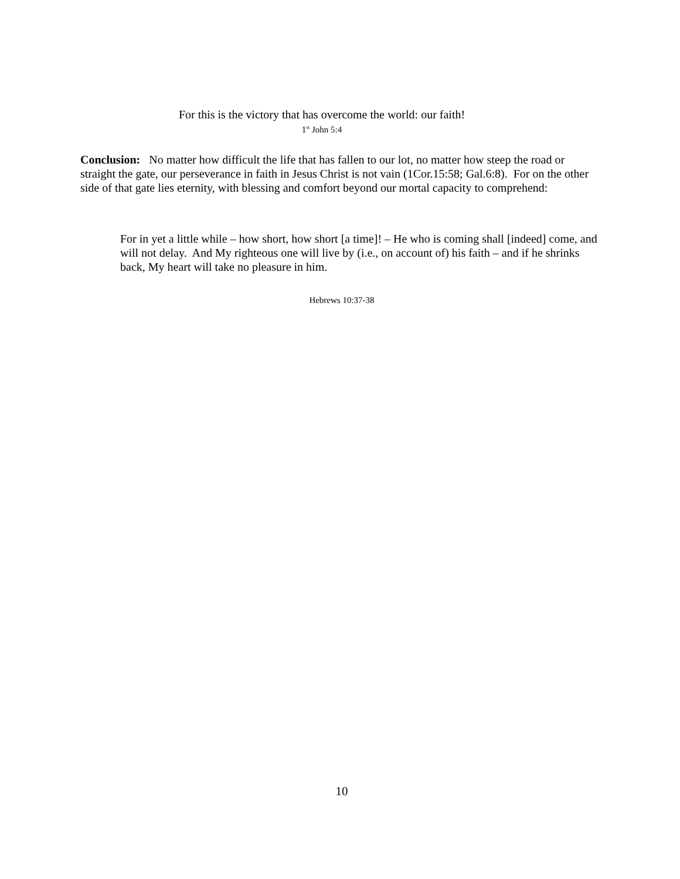For this is the victory that has overcome the world: our faith!
1<sup>st</sup> John 5:4
Conclusion: No matter how difficult the life that has fallen to our lot, no matter how steep the road or straight the gate, our perseverance in faith in Jesus Christ is not vain (1Cor.15:58; Gal.6:8). For on the other side of that gate lies eternity, with blessing and comfort beyond our mortal capacity to comprehend:
For in yet a little while – how short, how short [a time]! – He who is coming shall [indeed] come, and will not delay. And My righteous one will live by (i.e., on account of) his faith – and if he shrinks back, My heart will take no pleasure in him.
Hebrews 10:37-38
10